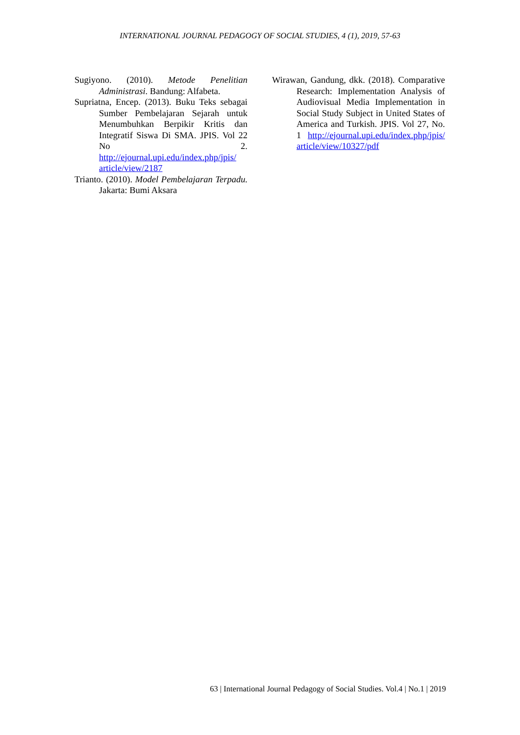INTERNATIONAL JOURNAL PEDAGOGY OF SOCIAL STUDIES, 4 (1), 2019, 57-63
Sugiyono. (2010). Metode Penelitian Administrasi. Bandung: Alfabeta.
Supriatna, Encep. (2013). Buku Teks sebagai Sumber Pembelajaran Sejarah untuk Menumbuhkan Berpikir Kritis dan Integratif Siswa Di SMA. JPIS. Vol 22 No 2. http://ejournal.upi.edu/index.php/jpis/ article/view/2187
Trianto. (2010). Model Pembelajaran Terpadu. Jakarta: Bumi Aksara
Wirawan, Gandung, dkk. (2018). Comparative Research: Implementation Analysis of Audiovisual Media Implementation in Social Study Subject in United States of America and Turkish. JPIS. Vol 27, No. 1 http://ejournal.upi.edu/index.php/jpis/ article/view/10327/pdf
63 | International Journal Pedagogy of Social Studies. Vol.4 | No.1 | 2019